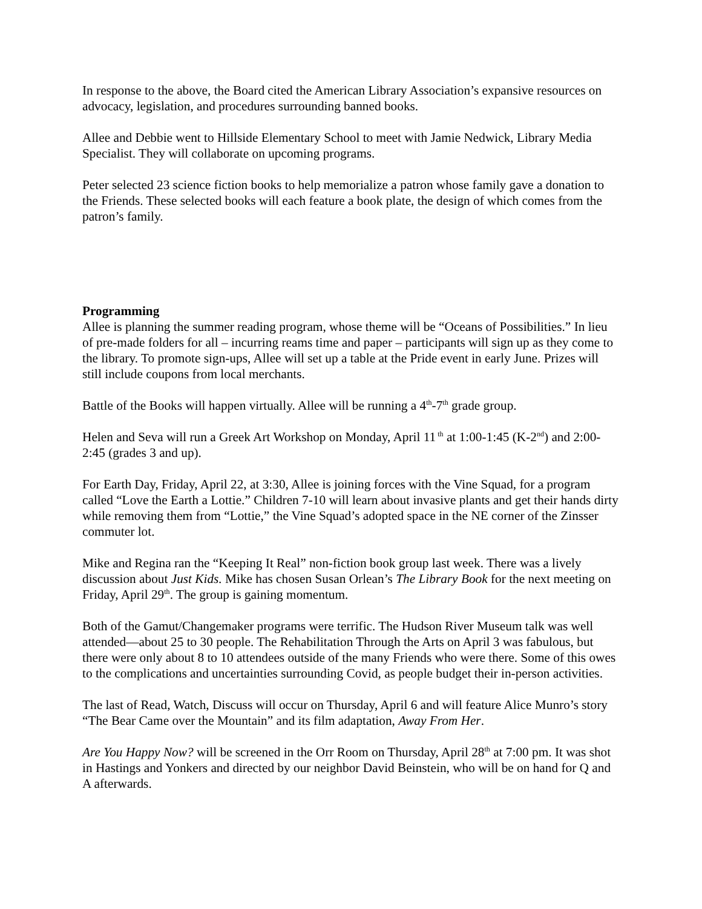In response to the above, the Board cited the American Library Association’s expansive resources on advocacy, legislation, and procedures surrounding banned books.
Allee and Debbie went to Hillside Elementary School to meet with Jamie Nedwick, Library Media Specialist. They will collaborate on upcoming programs.
Peter selected 23 science fiction books to help memorialize a patron whose family gave a donation to the Friends. These selected books will each feature a book plate, the design of which comes from the patron’s family.
Programming
Allee is planning the summer reading program, whose theme will be “Oceans of Possibilities.” In lieu of pre-made folders for all – incurring reams time and paper – participants will sign up as they come to the library. To promote sign-ups, Allee will set up a table at the Pride event in early June. Prizes will still include coupons from local merchants.
Battle of the Books will happen virtually. Allee will be running a 4<sup>th</sup>-7<sup>th</sup> grade group.
Helen and Seva will run a Greek Art Workshop on Monday, April 11<sup>th</sup> at 1:00-1:45 (K-2<sup>nd</sup>) and 2:00-2:45 (grades 3 and up).
For Earth Day, Friday, April 22, at 3:30, Allee is joining forces with the Vine Squad, for a program called “Love the Earth a Lottie.” Children 7-10 will learn about invasive plants and get their hands dirty while removing them from “Lottie,” the Vine Squad’s adopted space in the NE corner of the Zinsser commuter lot.
Mike and Regina ran the “Keeping It Real” non-fiction book group last week. There was a lively discussion about Just Kids. Mike has chosen Susan Orlean’s The Library Book for the next meeting on Friday, April 29<sup>th</sup>. The group is gaining momentum.
Both of the Gamut/Changemaker programs were terrific. The Hudson River Museum talk was well attended—about 25 to 30 people. The Rehabilitation Through the Arts on April 3 was fabulous, but there were only about 8 to 10 attendees outside of the many Friends who were there. Some of this owes to the complications and uncertainties surrounding Covid, as people budget their in-person activities.
The last of Read, Watch, Discuss will occur on Thursday, April 6 and will feature Alice Munro’s story “The Bear Came over the Mountain” and its film adaptation, Away From Her.
Are You Happy Now? will be screened in the Orr Room on Thursday, April 28<sup>th</sup> at 7:00 pm. It was shot in Hastings and Yonkers and directed by our neighbor David Beinstein, who will be on hand for Q and A afterwards.